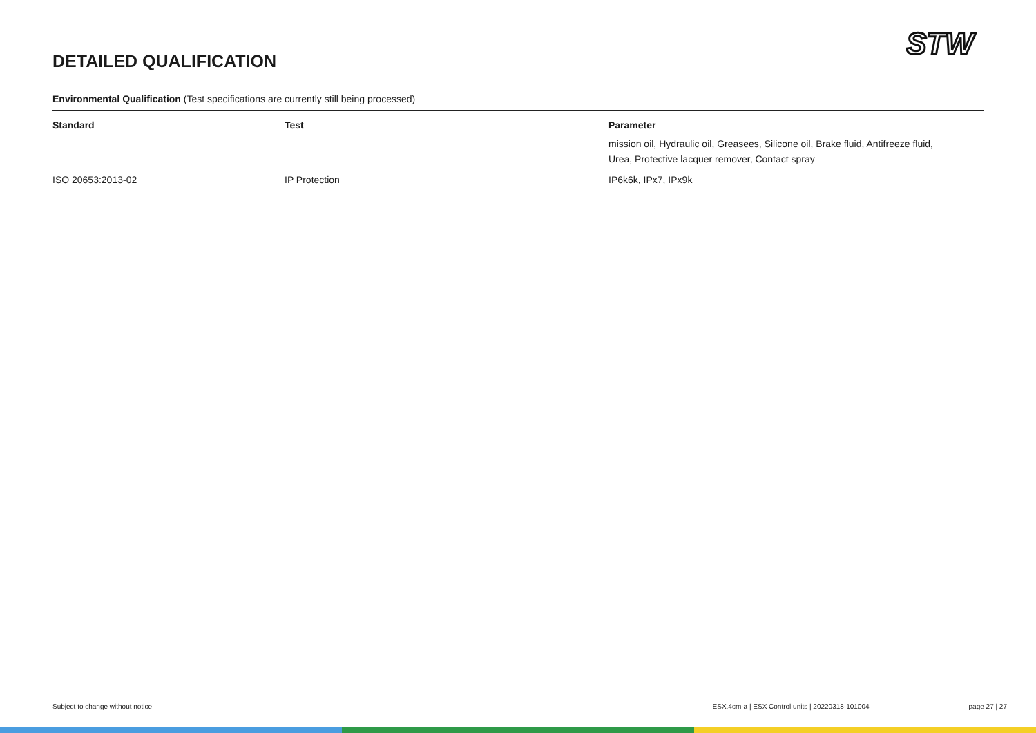DETAILED QUALIFICATION
STW
Environmental Qualification (Test specifications are currently still being processed)
| Standard | Test | Parameter |
| --- | --- | --- |
| | | mission oil, Hydraulic oil, Greasees, Silicone oil, Brake fluid, Antifreeze fluid, Urea, Protective lacquer remover, Contact spray |
| ISO 20653:2013-02 | IP Protection | IP6k6k, IPx7, IPx9k |
Subject to change without notice ESX.4cm-a | ESX Control units | 20220318-101004 page 27 | 27